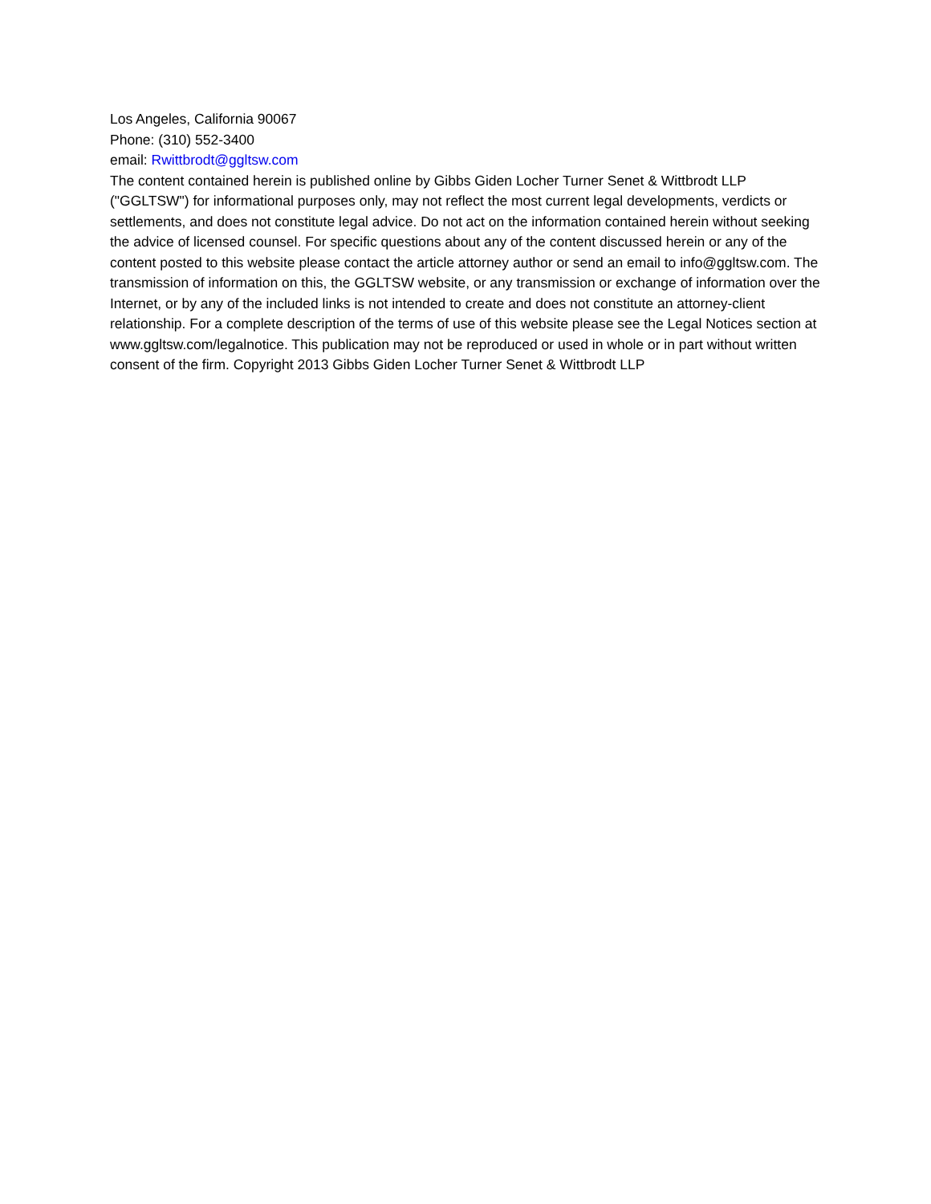Los Angeles, California 90067
Phone: (310) 552-3400
email: Rwittbrodt@ggltsw.com
The content contained herein is published online by Gibbs Giden Locher Turner Senet & Wittbrodt LLP ("GGLTSW") for informational purposes only, may not reflect the most current legal developments, verdicts or settlements, and does not constitute legal advice. Do not act on the information contained herein without seeking the advice of licensed counsel. For specific questions about any of the content discussed herein or any of the content posted to this website please contact the article attorney author or send an email to info@ggltsw.com. The transmission of information on this, the GGLTSW website, or any transmission or exchange of information over the Internet, or by any of the included links is not intended to create and does not constitute an attorney-client relationship. For a complete description of the terms of use of this website please see the Legal Notices section at www.ggltsw.com/legalnotice. This publication may not be reproduced or used in whole or in part without written consent of the firm. Copyright 2013 Gibbs Giden Locher Turner Senet & Wittbrodt LLP